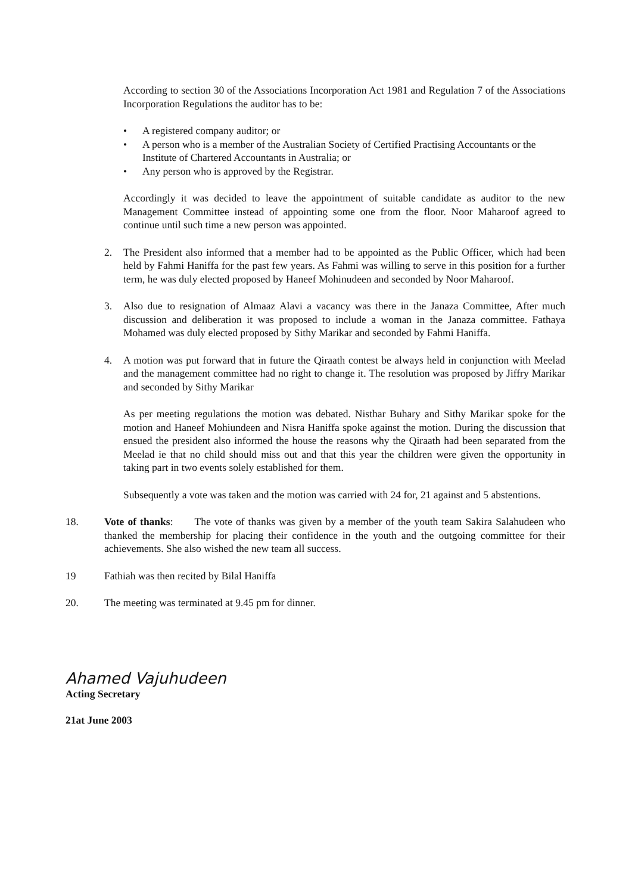According to section 30 of the Associations Incorporation Act 1981 and Regulation 7 of the Associations Incorporation Regulations the auditor has to be:
• A registered company auditor; or
• A person who is a member of the Australian Society of Certified Practising Accountants or the Institute of Chartered Accountants in Australia; or
• Any person who is approved by the Registrar.
Accordingly it was decided to leave the appointment of suitable candidate as auditor to the new Management Committee instead of appointing some one from the floor. Noor Maharoof agreed to continue until such time a new person was appointed.
2. The President also informed that a member had to be appointed as the Public Officer, which had been held by Fahmi Haniffa for the past few years. As Fahmi was willing to serve in this position for a further term, he was duly elected proposed by Haneef Mohinudeen and seconded by Noor Maharoof.
3. Also due to resignation of Almaaz Alavi a vacancy was there in the Janaza Committee, After much discussion and deliberation it was proposed to include a woman in the Janaza committee. Fathaya Mohamed was duly elected proposed by Sithy Marikar and seconded by Fahmi Haniffa.
4. A motion was put forward that in future the Qiraath contest be always held in conjunction with Meelad and the management committee had no right to change it. The resolution was proposed by Jiffry Marikar and seconded by Sithy Marikar
As per meeting regulations the motion was debated. Nisthar Buhary and Sithy Marikar spoke for the motion and Haneef Mohiundeen and Nisra Haniffa spoke against the motion. During the discussion that ensued the president also informed the house the reasons why the Qiraath had been separated from the Meelad ie that no child should miss out and that this year the children were given the opportunity in taking part in two events solely established for them.
Subsequently a vote was taken and the motion was carried with 24 for, 21 against and 5 abstentions.
18. Vote of thanks: The vote of thanks was given by a member of the youth team Sakira Salahudeen who thanked the membership for placing their confidence in the youth and the outgoing committee for their achievements. She also wished the new team all success.
19 Fathiah was then recited by Bilal Haniffa
20. The meeting was terminated at 9.45 pm for dinner.
Ahamed Vajuhudeen
Acting Secretary
21at June 2003